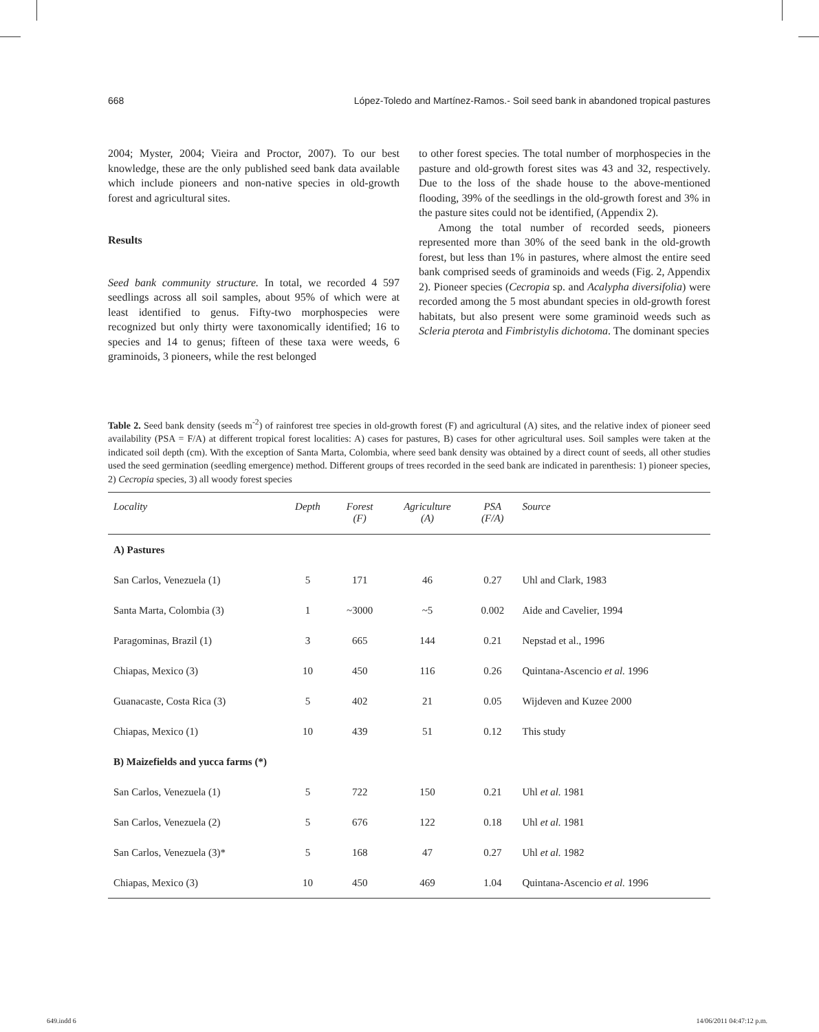668 López-Toledo and Martínez-Ramos.- Soil seed bank in abandoned tropical pastures
2004; Myster, 2004; Vieira and Proctor, 2007). To our best knowledge, these are the only published seed bank data available which include pioneers and non-native species in old-growth forest and agricultural sites.
Results
Seed bank community structure. In total, we recorded 4 597 seedlings across all soil samples, about 95% of which were at least identified to genus. Fifty-two morphospecies were recognized but only thirty were taxonomically identified; 16 to species and 14 to genus; fifteen of these taxa were weeds, 6 graminoids, 3 pioneers, while the rest belonged
to other forest species. The total number of morphospecies in the pasture and old-growth forest sites was 43 and 32, respectively. Due to the loss of the shade house to the above-mentioned flooding, 39% of the seedlings in the old-growth forest and 3% in the pasture sites could not be identified, (Appendix 2).
Among the total number of recorded seeds, pioneers represented more than 30% of the seed bank in the old-growth forest, but less than 1% in pastures, where almost the entire seed bank comprised seeds of graminoids and weeds (Fig. 2, Appendix 2). Pioneer species (Cecropia sp. and Acalypha diversifolia) were recorded among the 5 most abundant species in old-growth forest habitats, but also present were some graminoid weeds such as Scleria pterota and Fimbristylis dichotoma. The dominant species
Table 2. Seed bank density (seeds m<sup>-2</sup>) of rainforest tree species in old-growth forest (F) and agricultural (A) sites, and the relative index of pioneer seed availability (PSA = F/A) at different tropical forest localities: A) cases for pastures, B) cases for other agricultural uses. Soil samples were taken at the indicated soil depth (cm). With the exception of Santa Marta, Colombia, where seed bank density was obtained by a direct count of seeds, all other studies used the seed germination (seedling emergence) method. Different groups of trees recorded in the seed bank are indicated in parenthesis: 1) pioneer species, 2) Cecropia species, 3) all woody forest species
| Locality | Depth | Forest (F) | Agriculture (A) | PSA (F/A) | Source |
| --- | --- | --- | --- | --- | --- |
| A) Pastures | | | | | |
| San Carlos, Venezuela (1) | 5 | 171 | 46 | 0.27 | Uhl and Clark, 1983 |
| Santa Marta, Colombia (3) | 1 | ~3000 | ~5 | 0.002 | Aide and Cavelier, 1994 |
| Paragominas, Brazil (1) | 3 | 665 | 144 | 0.21 | Nepstad et al., 1996 |
| Chiapas, Mexico (3) | 10 | 450 | 116 | 0.26 | Quintana-Ascencio et al. 1996 |
| Guanacaste, Costa Rica (3) | 5 | 402 | 21 | 0.05 | Wijdeven and Kuzee 2000 |
| Chiapas, Mexico (1) | 10 | 439 | 51 | 0.12 | This study |
| B) Maizefields and yucca farms (*) | | | | | |
| San Carlos, Venezuela (1) | 5 | 722 | 150 | 0.21 | Uhl et al. 1981 |
| San Carlos, Venezuela (2) | 5 | 676 | 122 | 0.18 | Uhl et al. 1981 |
| San Carlos, Venezuela (3)* | 5 | 168 | 47 | 0.27 | Uhl et al. 1982 |
| Chiapas, Mexico (3) | 10 | 450 | 469 | 1.04 | Quintana-Ascencio et al. 1996 |
649.indd 6 14/06/2011 04:47:12 p.m.